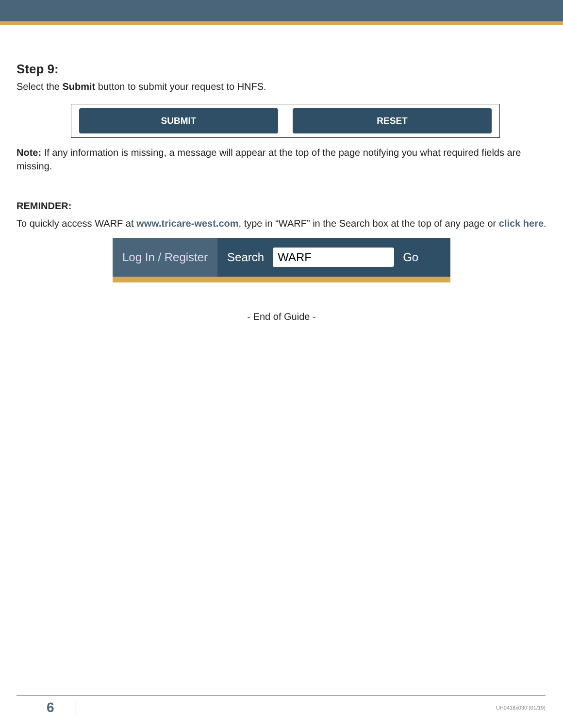Step 9:
Select the Submit button to submit your request to HNFS.
SUBMIT RESET
Note: If any information is missing, a message will appear at the top of the page notifying you what required fields are missing.
REMINDER:
To quickly access WARF at www.tricare-west.com, type in “WARF” in the Search box at the top of any page or click here.
Log In / Register
Search WARF Go
- End of Guide -
6 UH0418x030 (01/19)